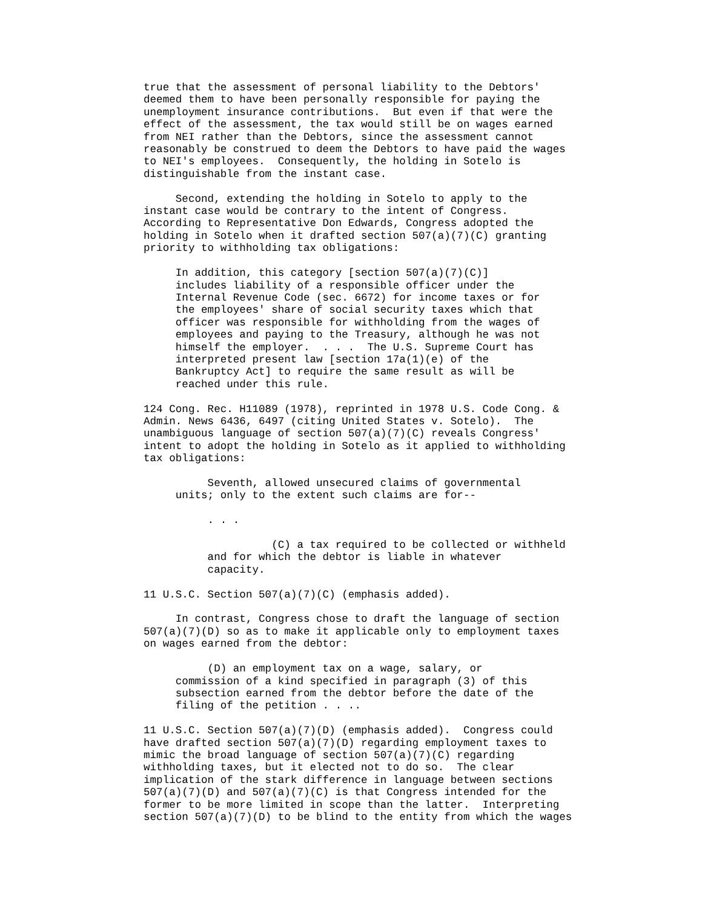true that the assessment of personal liability to the Debtors'
deemed them to have been personally responsible for paying the
unemployment insurance contributions.  But even if that were the
effect of the assessment, the tax would still be on wages earned
from NEI rather than the Debtors, since the assessment cannot
reasonably be construed to deem the Debtors to have paid the wages
to NEI's employees.  Consequently, the holding in Sotelo is
distinguishable from the instant case.

     Second, extending the holding in Sotelo to apply to the
instant case would be contrary to the intent of Congress.
According to Representative Don Edwards, Congress adopted the
holding in Sotelo when it drafted section 507(a)(7)(C) granting
priority to withholding tax obligations:

     In addition, this category [section 507(a)(7)(C)]
     includes liability of a responsible officer under the
     Internal Revenue Code (sec. 6672) for income taxes or for
     the employees' share of social security taxes which that
     officer was responsible for withholding from the wages of
     employees and paying to the Treasury, although he was not
     himself the employer.  . . .  The U.S. Supreme Court has
     interpreted present law [section 17a(1)(e) of the
     Bankruptcy Act] to require the same result as will be
     reached under this rule.

124 Cong. Rec. H11089 (1978), reprinted in 1978 U.S. Code Cong. &
Admin. News 6436, 6497 (citing United States v. Sotelo).  The
unambiguous language of section 507(a)(7)(C) reveals Congress'
intent to adopt the holding in Sotelo as it applied to withholding
tax obligations:

          Seventh, allowed unsecured claims of governmental
     units; only to the extent such claims are for--

          . . .

                    (C) a tax required to be collected or withheld
          and for which the debtor is liable in whatever
          capacity.

11 U.S.C. Section 507(a)(7)(C) (emphasis added).

     In contrast, Congress chose to draft the language of section
507(a)(7)(D) so as to make it applicable only to employment taxes
on wages earned from the debtor:

          (D) an employment tax on a wage, salary, or
     commission of a kind specified in paragraph (3) of this
     subsection earned from the debtor before the date of the
     filing of the petition . . ..

11 U.S.C. Section 507(a)(7)(D) (emphasis added).  Congress could
have drafted section 507(a)(7)(D) regarding employment taxes to
mimic the broad language of section 507(a)(7)(C) regarding
withholding taxes, but it elected not to do so.  The clear
implication of the stark difference in language between sections
507(a)(7)(D) and 507(a)(7)(C) is that Congress intended for the
former to be more limited in scope than the latter.  Interpreting
section 507(a)(7)(D) to be blind to the entity from which the wages